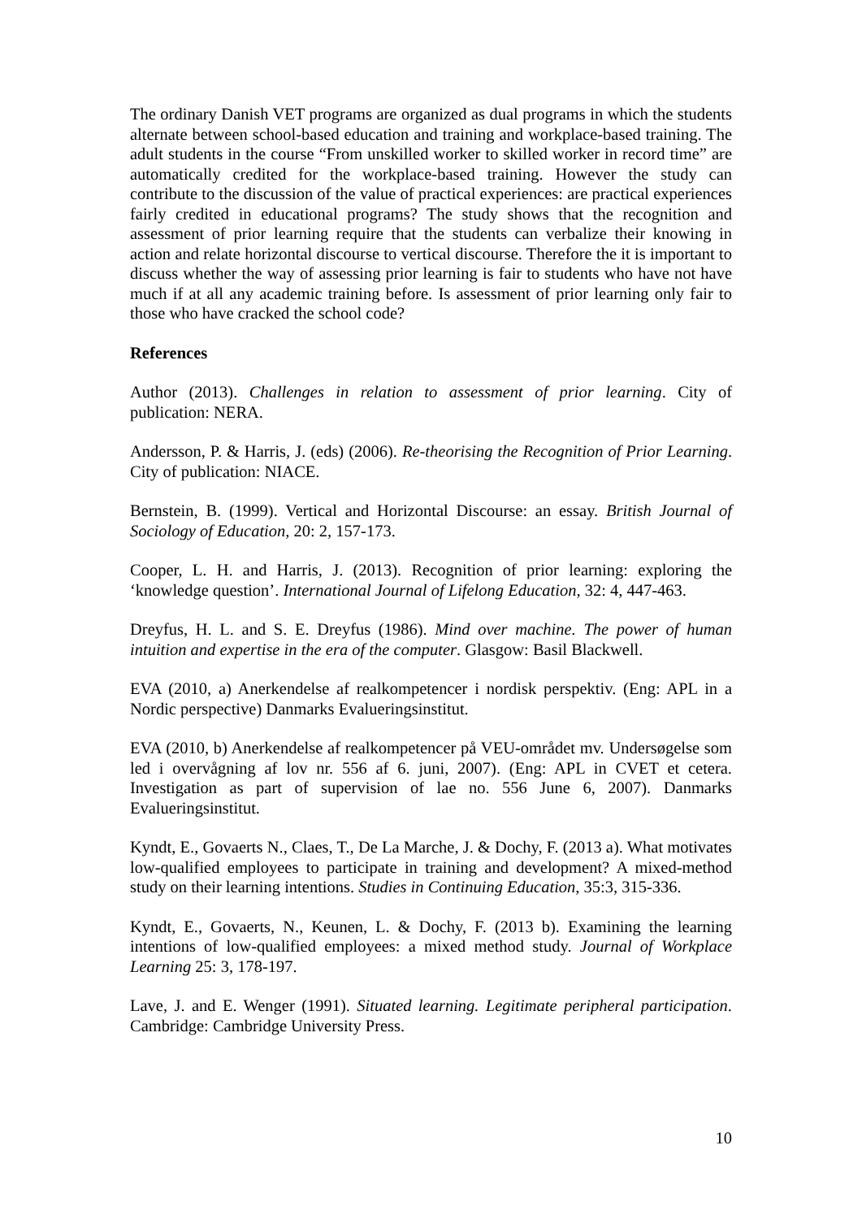The ordinary Danish VET programs are organized as dual programs in which the students alternate between school-based education and training and workplace-based training. The adult students in the course “From unskilled worker to skilled worker in record time” are automatically credited for the workplace-based training. However the study can contribute to the discussion of the value of practical experiences: are practical experiences fairly credited in educational programs? The study shows that the recognition and assessment of prior learning require that the students can verbalize their knowing in action and relate horizontal discourse to vertical discourse. Therefore the it is important to discuss whether the way of assessing prior learning is fair to students who have not have much if at all any academic training before. Is assessment of prior learning only fair to those who have cracked the school code?
References
Author (2013). Challenges in relation to assessment of prior learning. City of publication: NERA.
Andersson, P. & Harris, J. (eds) (2006). Re-theorising the Recognition of Prior Learning. City of publication: NIACE.
Bernstein, B. (1999). Vertical and Horizontal Discourse: an essay. British Journal of Sociology of Education, 20: 2, 157-173.
Cooper, L. H. and Harris, J. (2013). Recognition of prior learning: exploring the ‘knowledge question’. International Journal of Lifelong Education, 32: 4, 447-463.
Dreyfus, H. L. and S. E. Dreyfus (1986). Mind over machine. The power of human intuition and expertise in the era of the computer. Glasgow: Basil Blackwell.
EVA (2010, a) Anerkendelse af realkompetencer i nordisk perspektiv. (Eng: APL in a Nordic perspective) Danmarks Evalueringsinstitut.
EVA (2010, b) Anerkendelse af realkompetencer på VEU-området mv. Undersøgelse som led i overvågning af lov nr. 556 af 6. juni, 2007). (Eng: APL in CVET et cetera. Investigation as part of supervision of lae no. 556 June 6, 2007). Danmarks Evalueringsinstitut.
Kyndt, E., Govaerts N., Claes, T., De La Marche, J. & Dochy, F. (2013 a). What motivates low-qualified employees to participate in training and development? A mixed-method study on their learning intentions. Studies in Continuing Education, 35:3, 315-336.
Kyndt, E., Govaerts, N., Keunen, L. & Dochy, F. (2013 b). Examining the learning intentions of low-qualified employees: a mixed method study. Journal of Workplace Learning 25: 3, 178-197.
Lave, J. and E. Wenger (1991). Situated learning. Legitimate peripheral participation. Cambridge: Cambridge University Press.
10